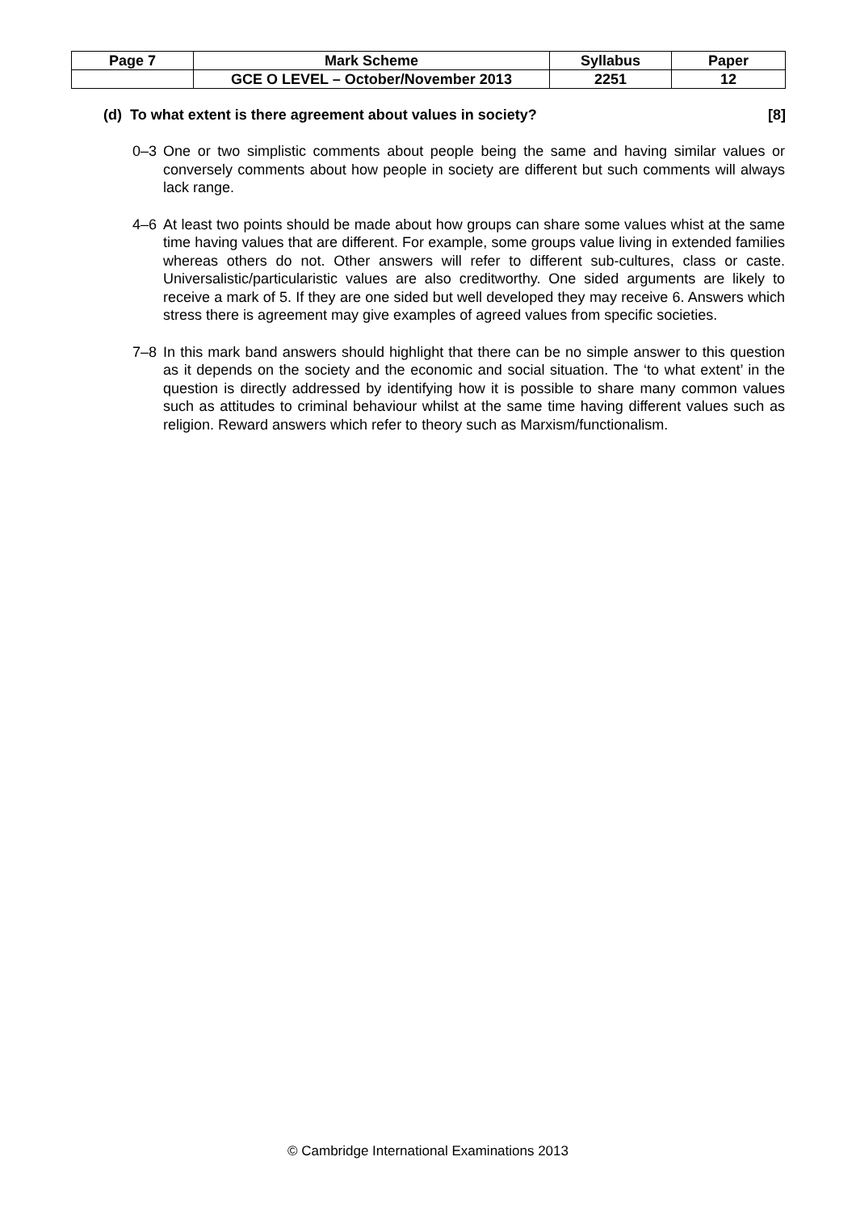| Page 7 | Mark Scheme | Syllabus | Paper |
| | GCE O LEVEL – October/November 2013 | 2251 | 12 |
(d) To what extent is there agreement about values in society? [8]
0–3 One or two simplistic comments about people being the same and having similar values or conversely comments about how people in society are different but such comments will always lack range.
4–6 At least two points should be made about how groups can share some values whist at the same time having values that are different. For example, some groups value living in extended families whereas others do not. Other answers will refer to different sub-cultures, class or caste. Universalistic/particularistic values are also creditworthy. One sided arguments are likely to receive a mark of 5. If they are one sided but well developed they may receive 6. Answers which stress there is agreement may give examples of agreed values from specific societies.
7–8 In this mark band answers should highlight that there can be no simple answer to this question as it depends on the society and the economic and social situation. The ‘to what extent’ in the question is directly addressed by identifying how it is possible to share many common values such as attitudes to criminal behaviour whilst at the same time having different values such as religion. Reward answers which refer to theory such as Marxism/functionalism.
© Cambridge International Examinations 2013